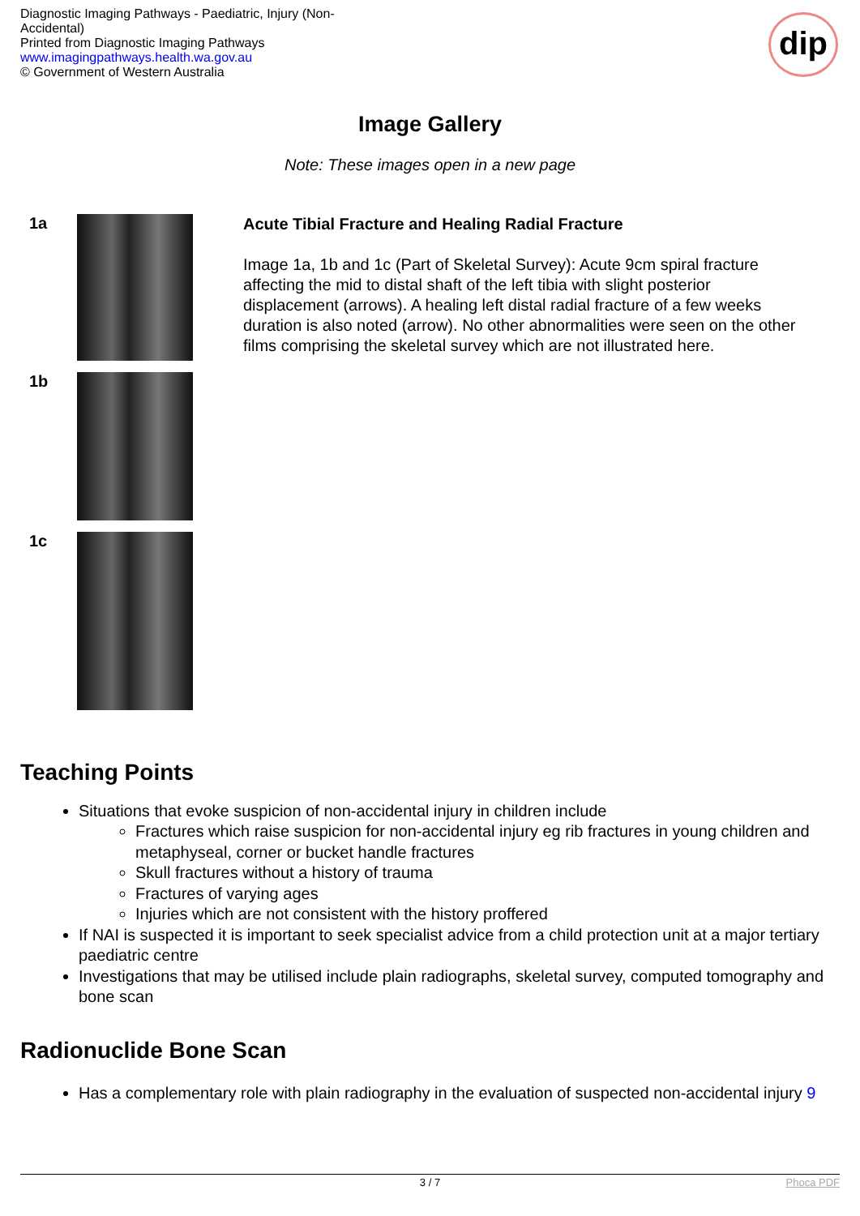Diagnostic Imaging Pathways - Paediatric, Injury (Non-Accidental)
Printed from Diagnostic Imaging Pathways
www.imagingpathways.health.wa.gov.au
© Government of Western Australia
dip
Image Gallery
Note: These images open in a new page
1a
1b
1c
Acute Tibial Fracture and Healing Radial Fracture
Image 1a, 1b and 1c (Part of Skeletal Survey): Acute 9cm spiral fracture affecting the mid to distal shaft of the left tibia with slight posterior displacement (arrows). A healing left distal radial fracture of a few weeks duration is also noted (arrow). No other abnormalities were seen on the other films comprising the skeletal survey which are not illustrated here.
Teaching Points
Situations that evoke suspicion of non-accidental injury in children include
Fractures which raise suspicion for non-accidental injury eg rib fractures in young children and metaphyseal, corner or bucket handle fractures
Skull fractures without a history of trauma
Fractures of varying ages
Injuries which are not consistent with the history proffered
If NAI is suspected it is important to seek specialist advice from a child protection unit at a major tertiary paediatric centre
Investigations that may be utilised include plain radiographs, skeletal survey, computed tomography and bone scan
Radionuclide Bone Scan
Has a complementary role with plain radiography in the evaluation of suspected non-accidental injury 9
3 / 7 Phoca PDF